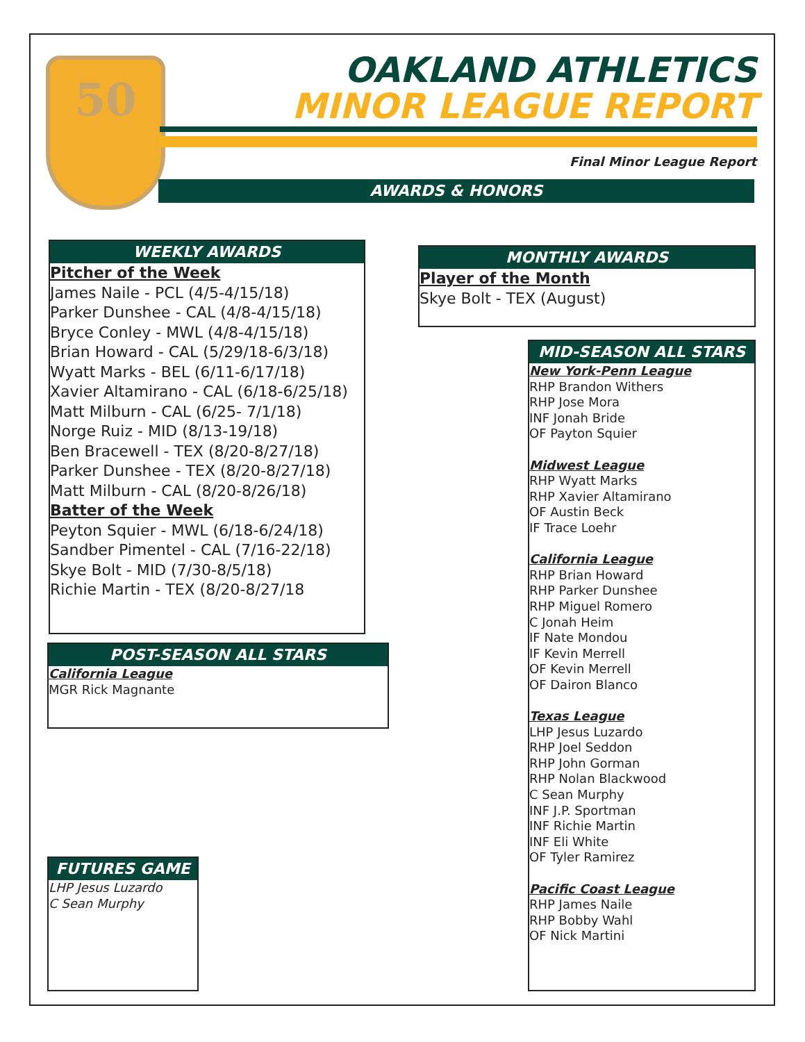50
OAKLAND ATHLETICS
MINOR LEAGUE REPORT
Final Minor League Report
AWARDS & HONORS
WEEKLY AWARDS
Pitcher of the Week
James Naile - PCL (4/5-4/15/18)
Parker Dunshee - CAL (4/8-4/15/18)
Bryce Conley - MWL (4/8-4/15/18)
Brian Howard - CAL (5/29/18-6/3/18)
Wyatt Marks - BEL (6/11-6/17/18)
Xavier Altamirano - CAL (6/18-6/25/18)
Matt Milburn - CAL (6/25- 7/1/18)
Norge Ruiz - MID (8/13-19/18)
Ben Bracewell - TEX (8/20-8/27/18)
Parker Dunshee - TEX (8/20-8/27/18)
Matt Milburn - CAL (8/20-8/26/18)
Batter of the Week
Peyton Squier - MWL (6/18-6/24/18)
Sandber Pimentel - CAL (7/16-22/18)
Skye Bolt - MID (7/30-8/5/18)
Richie Martin - TEX (8/20-8/27/18
MONTHLY AWARDS
Player of the Month
Skye Bolt - TEX (August)
POST-SEASON ALL STARS
California League
MGR Rick Magnante
FUTURES GAME
LHP Jesus Luzardo
C Sean Murphy
MID-SEASON ALL STARS
New York-Penn League
RHP Brandon Withers
RHP Jose Mora
INF Jonah Bride
OF Payton Squier
Midwest League
RHP Wyatt Marks
RHP Xavier Altamirano
OF Austin Beck
IF Trace Loehr
California League
RHP Brian Howard
RHP Parker Dunshee
RHP Miguel Romero
C Jonah Heim
IF Nate Mondou
IF Kevin Merrell
OF Kevin Merrell
OF Dairon Blanco
Texas League
LHP Jesus Luzardo
RHP Joel Seddon
RHP John Gorman
RHP Nolan Blackwood
C Sean Murphy
INF J.P. Sportman
INF Richie Martin
INF Eli White
OF Tyler Ramirez
Pacific Coast League
RHP James Naile
RHP Bobby Wahl
OF Nick Martini